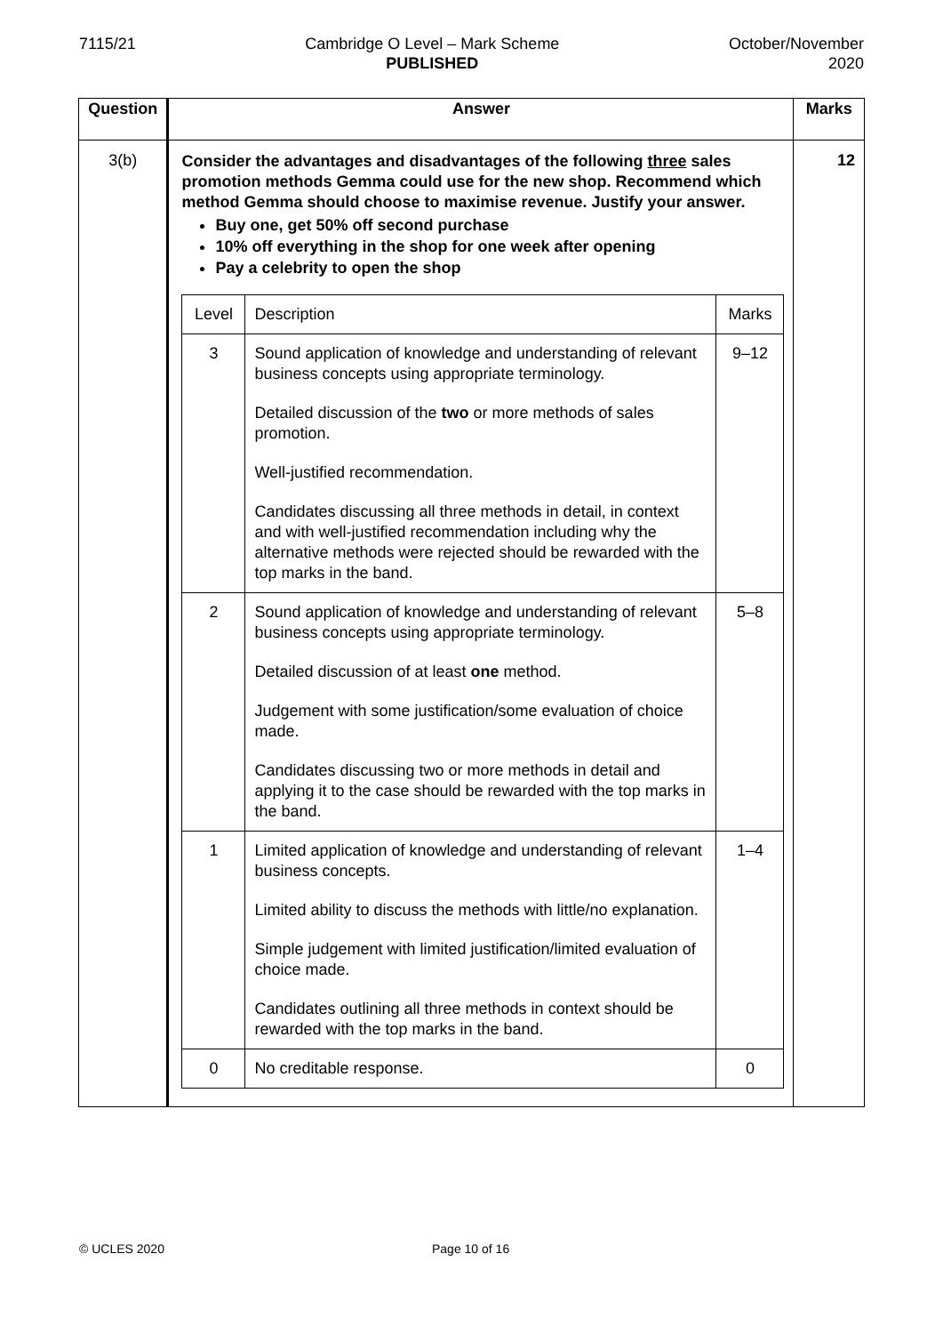7115/21 Cambridge O Level – Mark Scheme
PUBLISHED
October/November
2020
| Question | Answer | Marks |
| --- | --- | --- |
| 3(b) | Consider the advantages and disadvantages of the following three sales promotion methods Gemma could use for the new shop. Recommend which method Gemma should choose to maximise revenue. Justify your answer. Buy one, get 50% off second purchase 10% off everything in the shop for one week after opening Pay a celebrity to open the shop / Level / Description / Marks / / 3 / Sound application of knowledge and understanding of relevant business concepts using appropriate terminology. Detailed discussion of the two or more methods of sales promotion. Well-justified recommendation. Candidates discussing all three methods in detail, in context and with well-justified recommendation including why the alternative methods were rejected should be rewarded with the top marks in the band. / 9–12 / / 2 / Sound application of knowledge and understanding of relevant business concepts using appropriate terminology. Detailed discussion of at least one method. Judgement with some justification/some evaluation of choice made. Candidates discussing two or more methods in detail and applying it to the case should be rewarded with the top marks in the band. / 5–8 / / 1 / Limited application of knowledge and understanding of relevant business concepts. Limited ability to discuss the methods with little/no explanation. Simple judgement with limited justification/limited evaluation of choice made. Candidates outlining all three methods in context should be rewarded with the top marks in the band. / 1–4 / / 0 / No creditable response. / 0 / | 12 |
© UCLES 2020 Page 10 of 16